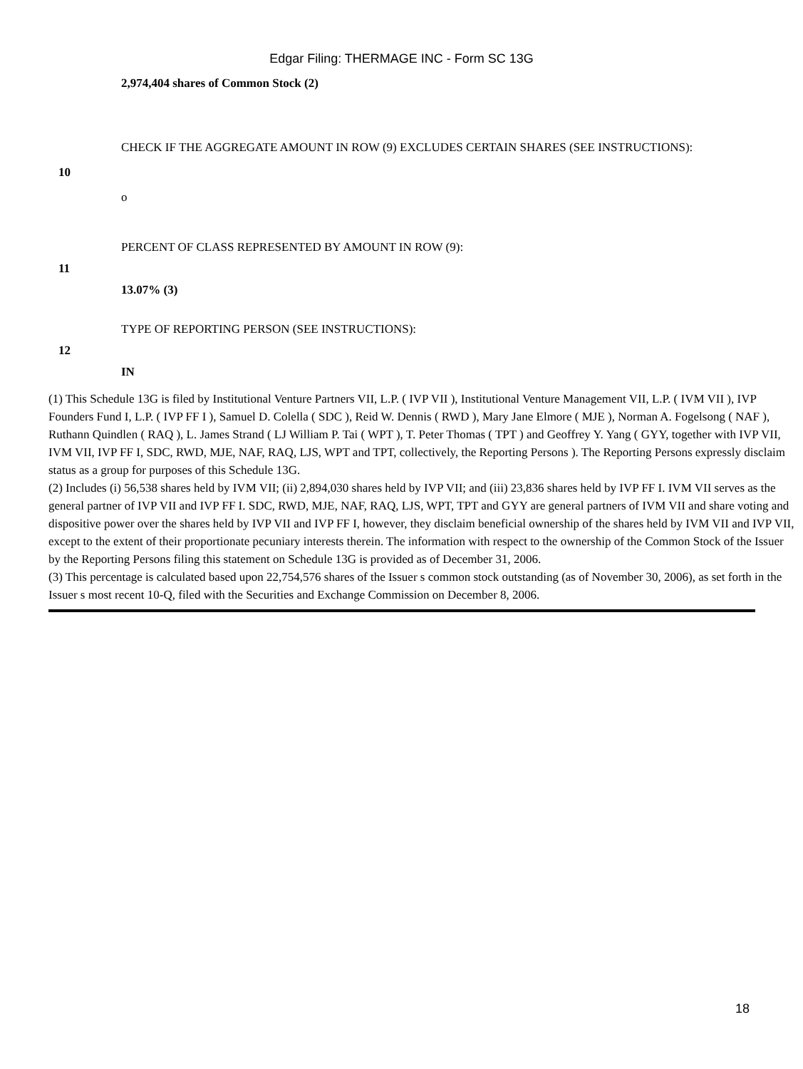Edgar Filing: THERMAGE INC - Form SC 13G
| | 2,974,404 shares of Common Stock (2) |
| 10 | CHECK IF THE AGGREGATE AMOUNT IN ROW (9) EXCLUDES CERTAIN SHARES (SEE INSTRUCTIONS): o |
| 11 | PERCENT OF CLASS REPRESENTED BY AMOUNT IN ROW (9): 13.07% (3) |
| 12 | TYPE OF REPORTING PERSON (SEE INSTRUCTIONS): IN |
(1) This Schedule 13G is filed by Institutional Venture Partners VII, L.P. ( IVP VII ), Institutional Venture Management VII, L.P. ( IVM VII ), IVP Founders Fund I, L.P. ( IVP FF I ), Samuel D. Colella ( SDC ), Reid W. Dennis ( RWD ), Mary Jane Elmore ( MJE ), Norman A. Fogelsong ( NAF ), Ruthann Quindlen ( RAQ ), L. James Strand ( LJ William P. Tai ( WPT ), T. Peter Thomas ( TPT ) and Geoffrey Y. Yang ( GYY, together with IVP VII, IVM VII, IVP FF I, SDC, RWD, MJE, NAF, RAQ, LJS, WPT and TPT, collectively, the Reporting Persons ). The Reporting Persons expressly disclaim status as a group for purposes of this Schedule 13G.
(2) Includes (i) 56,538 shares held by IVM VII; (ii) 2,894,030 shares held by IVP VII; and (iii) 23,836 shares held by IVP FF I. IVM VII serves as the general partner of IVP VII and IVP FF I. SDC, RWD, MJE, NAF, RAQ, LJS, WPT, TPT and GYY are general partners of IVM VII and share voting and dispositive power over the shares held by IVP VII and IVP FF I, however, they disclaim beneficial ownership of the shares held by IVM VII and IVP VII, except to the extent of their proportionate pecuniary interests therein. The information with respect to the ownership of the Common Stock of the Issuer by the Reporting Persons filing this statement on Schedule 13G is provided as of December 31, 2006.
(3) This percentage is calculated based upon 22,754,576 shares of the Issuer s common stock outstanding (as of November 30, 2006), as set forth in the Issuer s most recent 10-Q, filed with the Securities and Exchange Commission on December 8, 2006.
18